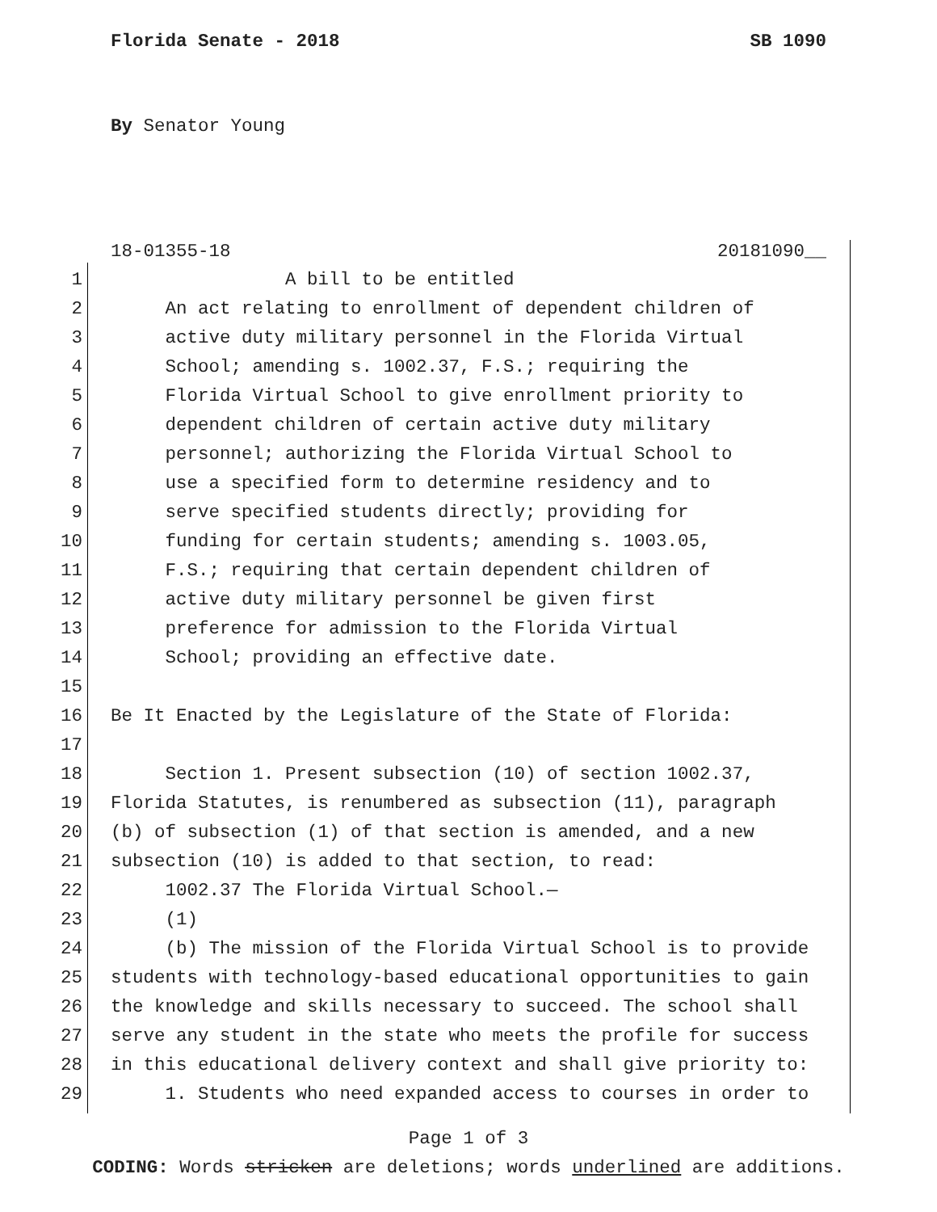Florida Senate - 2018 SB 1090
By Senator Young
18-01355-18 20181090__
1 A bill to be entitled
2 An act relating to enrollment of dependent children of
3 active duty military personnel in the Florida Virtual
4 School; amending s. 1002.37, F.S.; requiring the
5 Florida Virtual School to give enrollment priority to
6 dependent children of certain active duty military
7 personnel; authorizing the Florida Virtual School to
8 use a specified form to determine residency and to
9 serve specified students directly; providing for
10 funding for certain students; amending s. 1003.05,
11 F.S.; requiring that certain dependent children of
12 active duty military personnel be given first
13 preference for admission to the Florida Virtual
14 School; providing an effective date.
15
16 Be It Enacted by the Legislature of the State of Florida:
17
18 Section 1. Present subsection (10) of section 1002.37,
19 Florida Statutes, is renumbered as subsection (11), paragraph
20 (b) of subsection (1) of that section is amended, and a new
21 subsection (10) is added to that section, to read:
22 1002.37 The Florida Virtual School.—
23 (1)
24 (b) The mission of the Florida Virtual School is to provide
25 students with technology-based educational opportunities to gain
26 the knowledge and skills necessary to succeed. The school shall
27 serve any student in the state who meets the profile for success
28 in this educational delivery context and shall give priority to:
29 1. Students who need expanded access to courses in order to
Page 1 of 3
CODING: Words stricken are deletions; words underlined are additions.